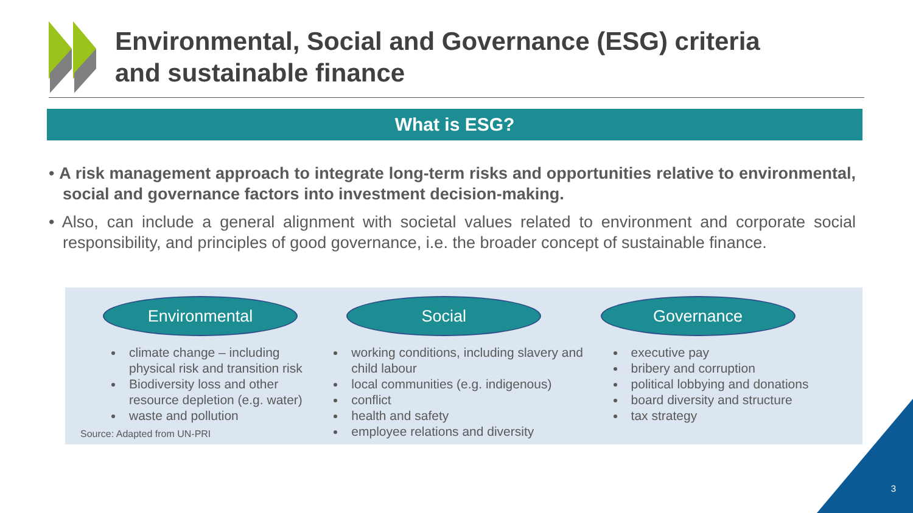Environmental, Social and Governance (ESG) criteria
and sustainable finance
What is ESG?
• A risk management approach to integrate long-term risks and opportunities relative to environmental, social and governance factors into investment decision-making.
• Also, can include a general alignment with societal values related to environment and corporate social responsibility, and principles of good governance, i.e. the broader concept of sustainable finance.
Environmental
climate change – including physical risk and transition risk
Biodiversity loss and other resource depletion (e.g. water)
waste and pollution
Source: Adapted from UN-PRI
Social
working conditions, including slavery and child labour
local communities (e.g. indigenous)
conflict
health and safety
employee relations and diversity
Governance
executive pay
bribery and corruption
political lobbying and donations
board diversity and structure
tax strategy
3